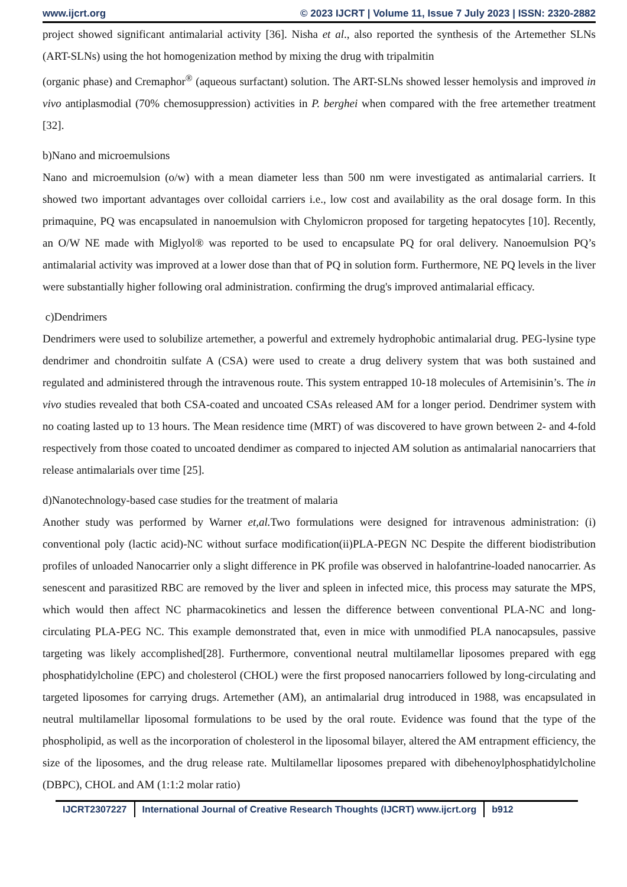www.ijcrt.org © 2023 IJCRT | Volume 11, Issue 7 July 2023 | ISSN: 2320-2882
project showed significant antimalarial activity [36]. Nisha et al., also reported the synthesis of the Artemether SLNs (ART-SLNs) using the hot homogenization method by mixing the drug with tripalmitin
(organic phase) and Cremaphor<sup>®</sup> (aqueous surfactant) solution. The ART-SLNs showed lesser hemolysis and improved in vivo antiplasmodial (70% chemosuppression) activities in P. berghei when compared with the free artemether treatment [32].
b)Nano and microemulsions
Nano and microemulsion (o/w) with a mean diameter less than 500 nm were investigated as antimalarial carriers. It showed two important advantages over colloidal carriers i.e., low cost and availability as the oral dosage form. In this primaquine, PQ was encapsulated in nanoemulsion with Chylomicron proposed for targeting hepatocytes [10]. Recently, an O/W NE made with Miglyol® was reported to be used to encapsulate PQ for oral delivery. Nanoemulsion PQ’s antimalarial activity was improved at a lower dose than that of PQ in solution form. Furthermore, NE PQ levels in the liver were substantially higher following oral administration. confirming the drug's improved antimalarial efficacy.
c)Dendrimers
Dendrimers were used to solubilize artemether, a powerful and extremely hydrophobic antimalarial drug. PEG-lysine type dendrimer and chondroitin sulfate A (CSA) were used to create a drug delivery system that was both sustained and regulated and administered through the intravenous route. This system entrapped 10-18 molecules of Artemisinin’s. The in vivo studies revealed that both CSA-coated and uncoated CSAs released AM for a longer period. Dendrimer system with no coating lasted up to 13 hours. The Mean residence time (MRT) of was discovered to have grown between 2- and 4-fold respectively from those coated to uncoated dendimer as compared to injected AM solution as antimalarial nanocarriers that release antimalarials over time [25].
d)Nanotechnology-based case studies for the treatment of malaria
Another study was performed by Warner et,al. Two formulations were designed for intravenous administration: (i) conventional poly (lactic acid)-NC without surface modification(ii)PLA-PEGN NC Despite the different biodistribution profiles of unloaded Nanocarrier only a slight difference in PK profile was observed in halofantrine-loaded nanocarrier. As senescent and parasitized RBC are removed by the liver and spleen in infected mice, this process may saturate the MPS, which would then affect NC pharmacokinetics and lessen the difference between conventional PLA-NC and long-circulating PLA-PEG NC. This example demonstrated that, even in mice with unmodified PLA nanocapsules, passive targeting was likely accomplished[28]. Furthermore, conventional neutral multilamellar liposomes prepared with egg phosphatidylcholine (EPC) and cholesterol (CHOL) were the first proposed nanocarriers followed by long-circulating and targeted liposomes for carrying drugs. Artemether (AM), an antimalarial drug introduced in 1988, was encapsulated in neutral multilamellar liposomal formulations to be used by the oral route. Evidence was found that the type of the phospholipid, as well as the incorporation of cholesterol in the liposomal bilayer, altered the AM entrapment efficiency, the size of the liposomes, and the drug release rate. Multilamellar liposomes prepared with dibehenoylphosphatidylcholine (DBPC), CHOL and AM (1:1:2 molar ratio)
IJCRT2307227 International Journal of Creative Research Thoughts (IJCRT) www.ijcrt.org
b912